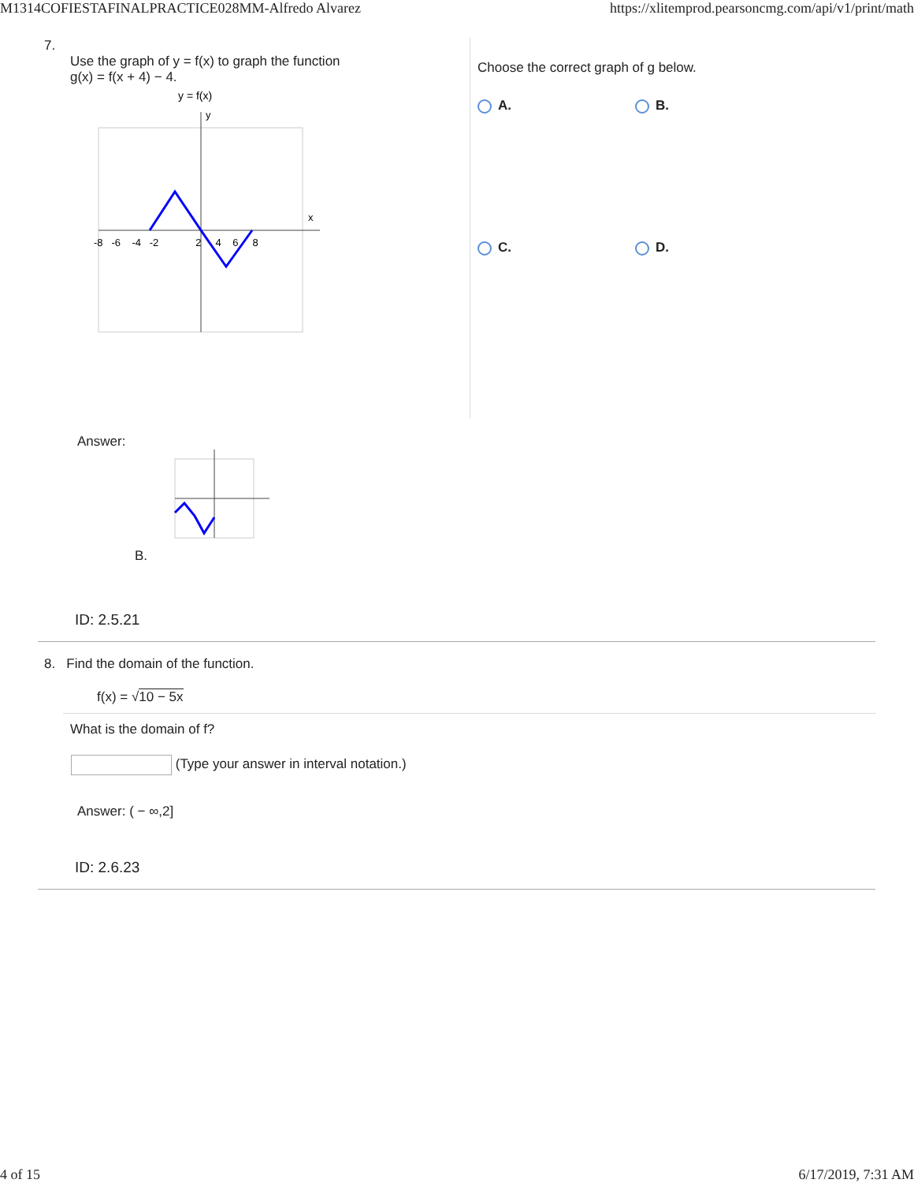M1314COFIESTAFINALPRACTICE028MM-Alfredo Alvarez https://xlitemprod.pearsoncmg.com/api/v1/print/math
7.
Use the graph of y = f(x) to graph the function
g(x) = f(x + 4) − 4.
y = f(x)
x
y
-8 -6 -4 -2 2 4 6 8
Choose the correct graph of g below.
A. B.
C. D.
Answer:
B.
ID: 2.5.21
8. Find the domain of the function.
f(x) = √10 − 5x
What is the domain of f?
(Type your answer in interval notation.)
Answer: ( − ∞,2]
ID: 2.6.23
4 of 15 6/17/2019, 7:31 AM